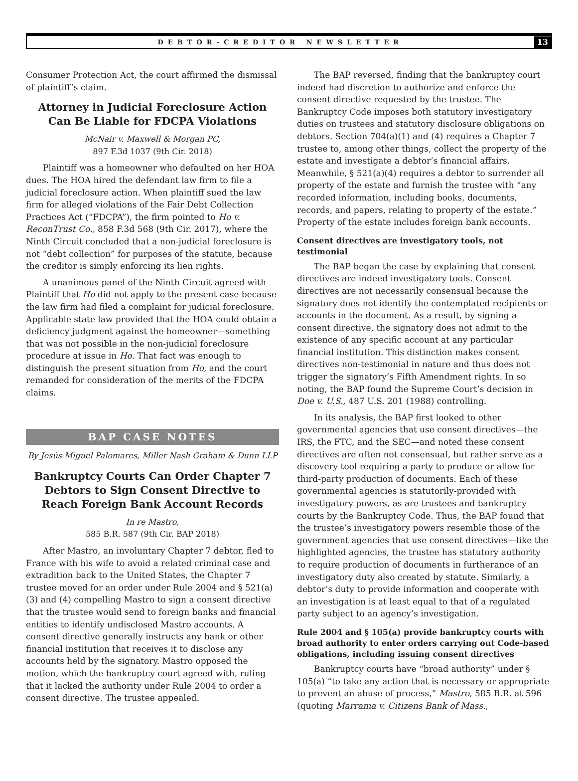DEBTOR-CREDITOR NEWSLETTER 13
Consumer Protection Act, the court affirmed the dismissal of plaintiff’s claim.
Attorney in Judicial Foreclosure Action Can Be Liable for FDCPA Violations
McNair v. Maxwell & Morgan PC,
897 F.3d 1037 (9th Cir. 2018)
Plaintiff was a homeowner who defaulted on her HOA dues. The HOA hired the defendant law firm to file a judicial foreclosure action. When plaintiff sued the law firm for alleged violations of the Fair Debt Collection Practices Act (“FDCPA”), the firm pointed to Ho v. ReconTrust Co., 858 F.3d 568 (9th Cir. 2017), where the Ninth Circuit concluded that a non-judicial foreclosure is not “debt collection” for purposes of the statute, because the creditor is simply enforcing its lien rights.
A unanimous panel of the Ninth Circuit agreed with Plaintiff that Ho did not apply to the present case because the law firm had filed a complaint for judicial foreclosure. Applicable state law provided that the HOA could obtain a deficiency judgment against the homeowner—something that was not possible in the non-judicial foreclosure procedure at issue in Ho. That fact was enough to distinguish the present situation from Ho, and the court remanded for consideration of the merits of the FDCPA claims.
BAP CASE NOTES
By Jesús Miguel Palomares, Miller Nash Graham & Dunn LLP
Bankruptcy Courts Can Order Chapter 7 Debtors to Sign Consent Directive to Reach Foreign Bank Account Records
In re Mastro,
585 B.R. 587 (9th Cir. BAP 2018)
After Mastro, an involuntary Chapter 7 debtor, fled to France with his wife to avoid a related criminal case and extradition back to the United States, the Chapter 7 trustee moved for an order under Rule 2004 and § 521(a)(3) and (4) compelling Mastro to sign a consent directive that the trustee would send to foreign banks and financial entities to identify undisclosed Mastro accounts. A consent directive generally instructs any bank or other financial institution that receives it to disclose any accounts held by the signatory. Mastro opposed the motion, which the bankruptcy court agreed with, ruling that it lacked the authority under Rule 2004 to order a consent directive. The trustee appealed.
The BAP reversed, finding that the bankruptcy court indeed had discretion to authorize and enforce the consent directive requested by the trustee. The Bankruptcy Code imposes both statutory investigatory duties on trustees and statutory disclosure obligations on debtors. Section 704(a)(1) and (4) requires a Chapter 7 trustee to, among other things, collect the property of the estate and investigate a debtor’s financial affairs. Meanwhile, § 521(a)(4) requires a debtor to surrender all property of the estate and furnish the trustee with “any recorded information, including books, documents, records, and papers, relating to property of the estate.” Property of the estate includes foreign bank accounts.
Consent directives are investigatory tools, not testimonial
The BAP began the case by explaining that consent directives are indeed investigatory tools. Consent directives are not necessarily consensual because the signatory does not identify the contemplated recipients or accounts in the document. As a result, by signing a consent directive, the signatory does not admit to the existence of any specific account at any particular financial institution. This distinction makes consent directives non-testimonial in nature and thus does not trigger the signatory’s Fifth Amendment rights. In so noting, the BAP found the Supreme Court’s decision in Doe v. U.S., 487 U.S. 201 (1988) controlling.
In its analysis, the BAP first looked to other governmental agencies that use consent directives—the IRS, the FTC, and the SEC—and noted these consent directives are often not consensual, but rather serve as a discovery tool requiring a party to produce or allow for third-party production of documents. Each of these governmental agencies is statutorily-provided with investigatory powers, as are trustees and bankruptcy courts by the Bankruptcy Code. Thus, the BAP found that the trustee’s investigatory powers resemble those of the government agencies that use consent directives—like the highlighted agencies, the trustee has statutory authority to require production of documents in furtherance of an investigatory duty also created by statute. Similarly, a debtor’s duty to provide information and cooperate with an investigation is at least equal to that of a regulated party subject to an agency’s investigation.
Rule 2004 and § 105(a) provide bankruptcy courts with broad authority to enter orders carrying out Code-based obligations, including issuing consent directives
Bankruptcy courts have “broad authority” under § 105(a) “to take any action that is necessary or appropriate to prevent an abuse of process,” Mastro, 585 B.R. at 596 (quoting Marrama v. Citizens Bank of Mass.,